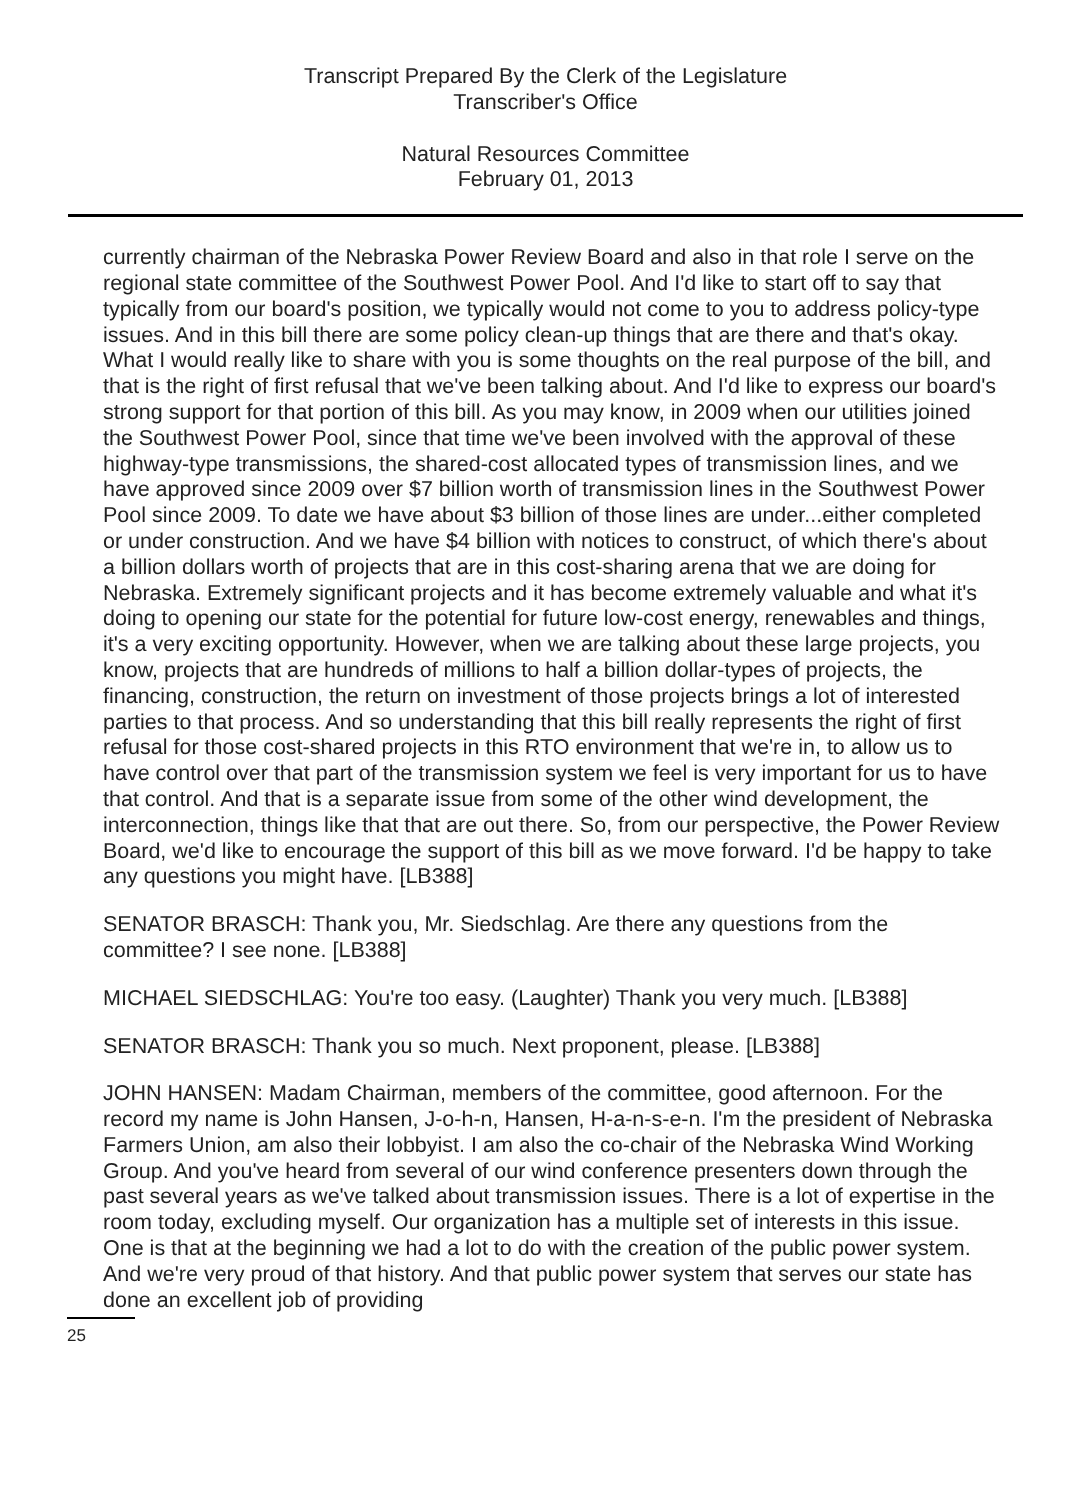Transcript Prepared By the Clerk of the Legislature
Transcriber's Office
Natural Resources Committee
February 01, 2013
currently chairman of the Nebraska Power Review Board and also in that role I serve on the regional state committee of the Southwest Power Pool. And I'd like to start off to say that typically from our board's position, we typically would not come to you to address policy-type issues. And in this bill there are some policy clean-up things that are there and that's okay. What I would really like to share with you is some thoughts on the real purpose of the bill, and that is the right of first refusal that we've been talking about. And I'd like to express our board's strong support for that portion of this bill. As you may know, in 2009 when our utilities joined the Southwest Power Pool, since that time we've been involved with the approval of these highway-type transmissions, the shared-cost allocated types of transmission lines, and we have approved since 2009 over $7 billion worth of transmission lines in the Southwest Power Pool since 2009. To date we have about $3 billion of those lines are under...either completed or under construction. And we have $4 billion with notices to construct, of which there's about a billion dollars worth of projects that are in this cost-sharing arena that we are doing for Nebraska. Extremely significant projects and it has become extremely valuable and what it's doing to opening our state for the potential for future low-cost energy, renewables and things, it's a very exciting opportunity. However, when we are talking about these large projects, you know, projects that are hundreds of millions to half a billion dollar-types of projects, the financing, construction, the return on investment of those projects brings a lot of interested parties to that process. And so understanding that this bill really represents the right of first refusal for those cost-shared projects in this RTO environment that we're in, to allow us to have control over that part of the transmission system we feel is very important for us to have that control. And that is a separate issue from some of the other wind development, the interconnection, things like that that are out there. So, from our perspective, the Power Review Board, we'd like to encourage the support of this bill as we move forward. I'd be happy to take any questions you might have. [LB388]
SENATOR BRASCH: Thank you, Mr. Siedschlag. Are there any questions from the committee? I see none. [LB388]
MICHAEL SIEDSCHLAG: You're too easy. (Laughter) Thank you very much. [LB388]
SENATOR BRASCH: Thank you so much. Next proponent, please. [LB388]
JOHN HANSEN: Madam Chairman, members of the committee, good afternoon. For the record my name is John Hansen, J-o-h-n, Hansen, H-a-n-s-e-n. I'm the president of Nebraska Farmers Union, am also their lobbyist. I am also the co-chair of the Nebraska Wind Working Group. And you've heard from several of our wind conference presenters down through the past several years as we've talked about transmission issues. There is a lot of expertise in the room today, excluding myself. Our organization has a multiple set of interests in this issue. One is that at the beginning we had a lot to do with the creation of the public power system. And we're very proud of that history. And that public power system that serves our state has done an excellent job of providing
25